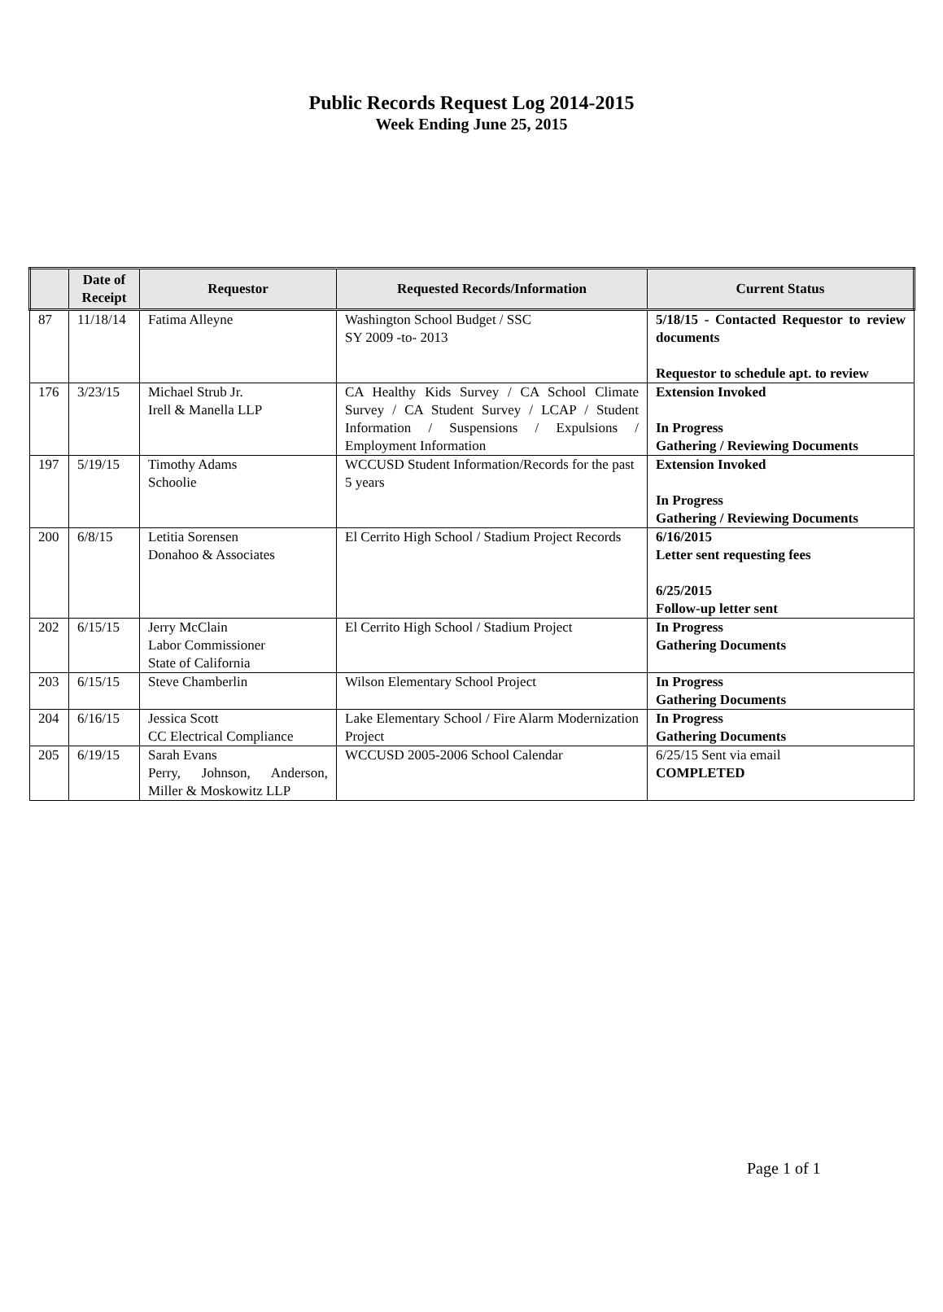Public Records Request Log 2014-2015
Week Ending June 25, 2015
| | Date of Receipt | Requestor | Requested Records/Information | Current Status |
| --- | --- | --- | --- | --- |
| 87 | 11/18/14 | Fatima Alleyne | Washington School Budget / SSC SY 2009 -to- 2013 | 5/18/15 - Contacted Requestor to review documents Requestor to schedule apt. to review |
| 176 | 3/23/15 | Michael Strub Jr. Irell & Manella LLP | CA Healthy Kids Survey / CA School Climate Survey / CA Student Survey / LCAP / Student Information / Suspensions / Expulsions / Employment Information | Extension Invoked In Progress Gathering / Reviewing Documents |
| 197 | 5/19/15 | Timothy Adams Schoolie | WCCUSD Student Information/Records for the past 5 years | Extension Invoked In Progress Gathering / Reviewing Documents |
| 200 | 6/8/15 | Letitia Sorensen Donahoo & Associates | El Cerrito High School / Stadium Project Records | 6/16/2015 Letter sent requesting fees 6/25/2015 Follow-up letter sent |
| 202 | 6/15/15 | Jerry McClain Labor Commissioner State of California | El Cerrito High School / Stadium Project | In Progress Gathering Documents |
| 203 | 6/15/15 | Steve Chamberlin | Wilson Elementary School Project | In Progress Gathering Documents |
| 204 | 6/16/15 | Jessica Scott CC Electrical Compliance | Lake Elementary School / Fire Alarm Modernization Project | In Progress Gathering Documents |
| 205 | 6/19/15 | Sarah Evans Perry, Johnson, Anderson, Miller & Moskowitz LLP | WCCUSD 2005-2006 School Calendar | 6/25/15 Sent via email COMPLETED |
Page 1 of 1